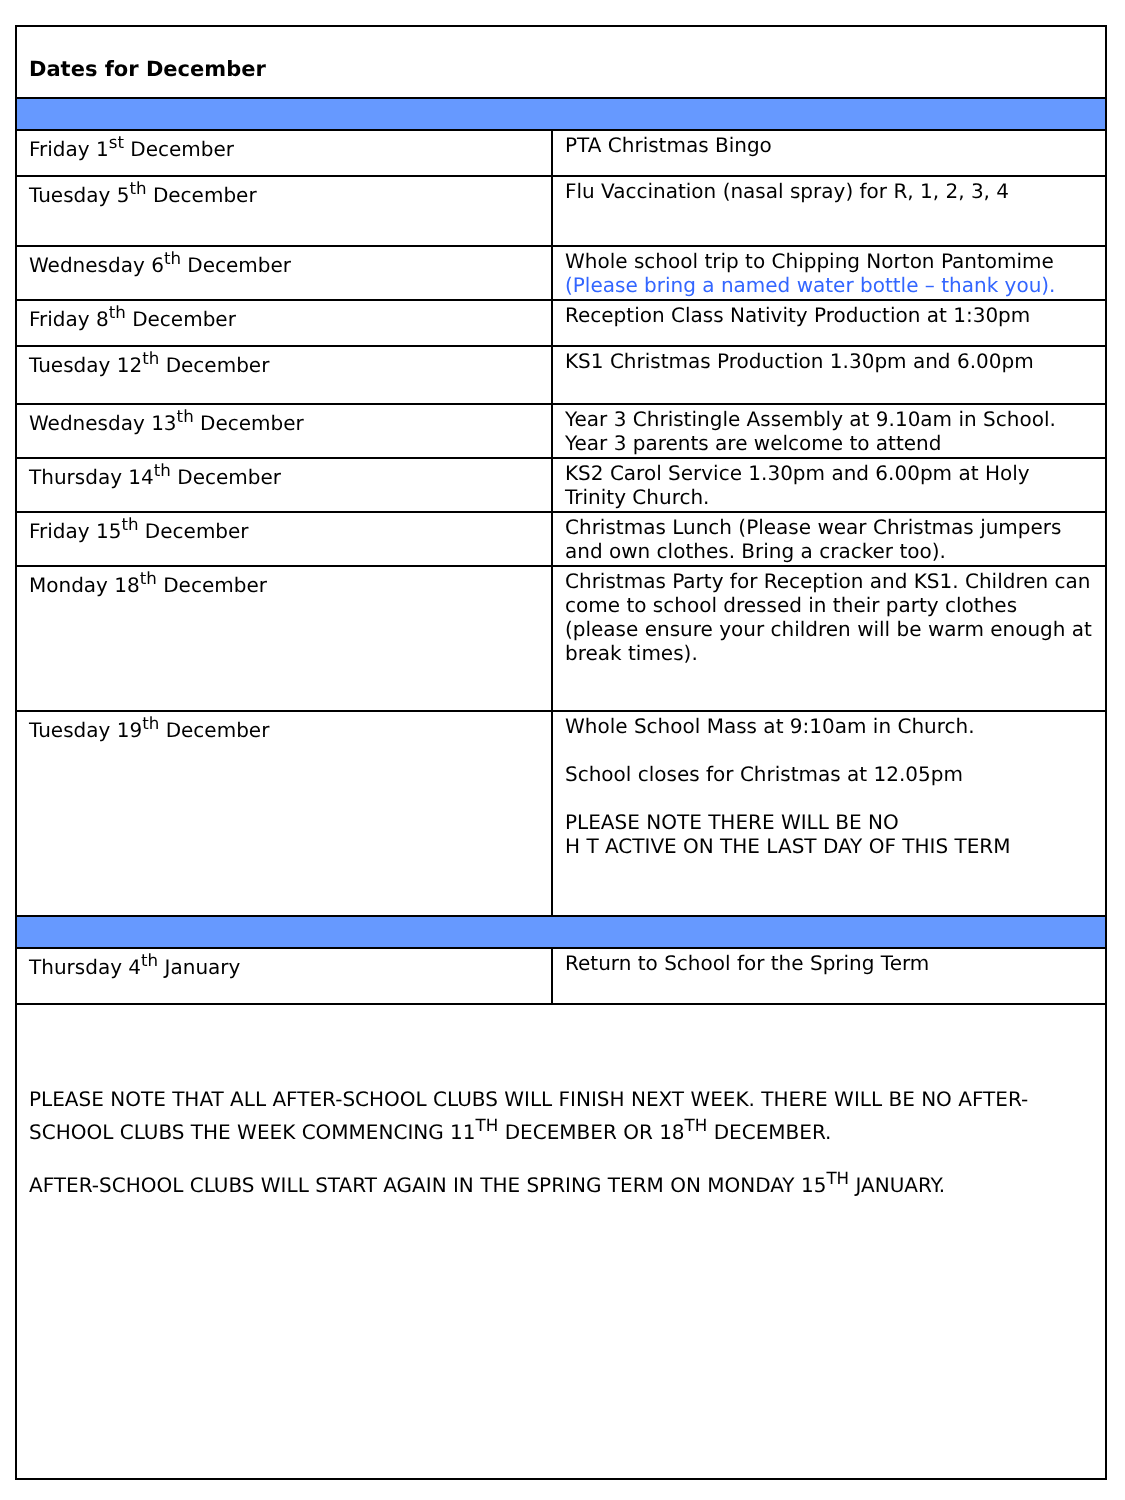Dates for December
| Friday 1<sup>st</sup> December | PTA Christmas Bingo |
| Tuesday 5<sup>th</sup> December | Flu Vaccination (nasal spray) for R, 1, 2, 3, 4 |
| Wednesday 6<sup>th</sup> December | Whole school trip to Chipping Norton Pantomime (Please bring a named water bottle – thank you). |
| Friday 8<sup>th</sup> December | Reception Class Nativity Production at 1:30pm |
| Tuesday 12<sup>th</sup> December | KS1 Christmas Production 1.30pm and 6.00pm |
| Wednesday 13<sup>th</sup> December | Year 3 Christingle Assembly at 9.10am in School. Year 3 parents are welcome to attend |
| Thursday 14<sup>th</sup> December | KS2 Carol Service 1.30pm and 6.00pm at Holy Trinity Church. |
| Friday 15<sup>th</sup> December | Christmas Lunch (Please wear Christmas jumpers and own clothes. Bring a cracker too). |
| Monday 18<sup>th</sup> December | Christmas Party for Reception and KS1. Children can come to school dressed in their party clothes (please ensure your children will be warm enough at break times). |
| Tuesday 19<sup>th</sup> December | Whole School Mass at 9:10am in Church. School closes for Christmas at 12.05pm PLEASE NOTE THERE WILL BE NO H T ACTIVE ON THE LAST DAY OF THIS TERM |
| Thursday 4<sup>th</sup> January | Return to School for the Spring Term |
PLEASE NOTE THAT ALL AFTER-SCHOOL CLUBS WILL FINISH NEXT WEEK. THERE WILL BE NO AFTER-SCHOOL CLUBS THE WEEK COMMENCING 11<sup>TH</sup> DECEMBER OR 18<sup>TH</sup> DECEMBER.
AFTER-SCHOOL CLUBS WILL START AGAIN IN THE SPRING TERM ON MONDAY 15<sup>TH</sup> JANUARY.